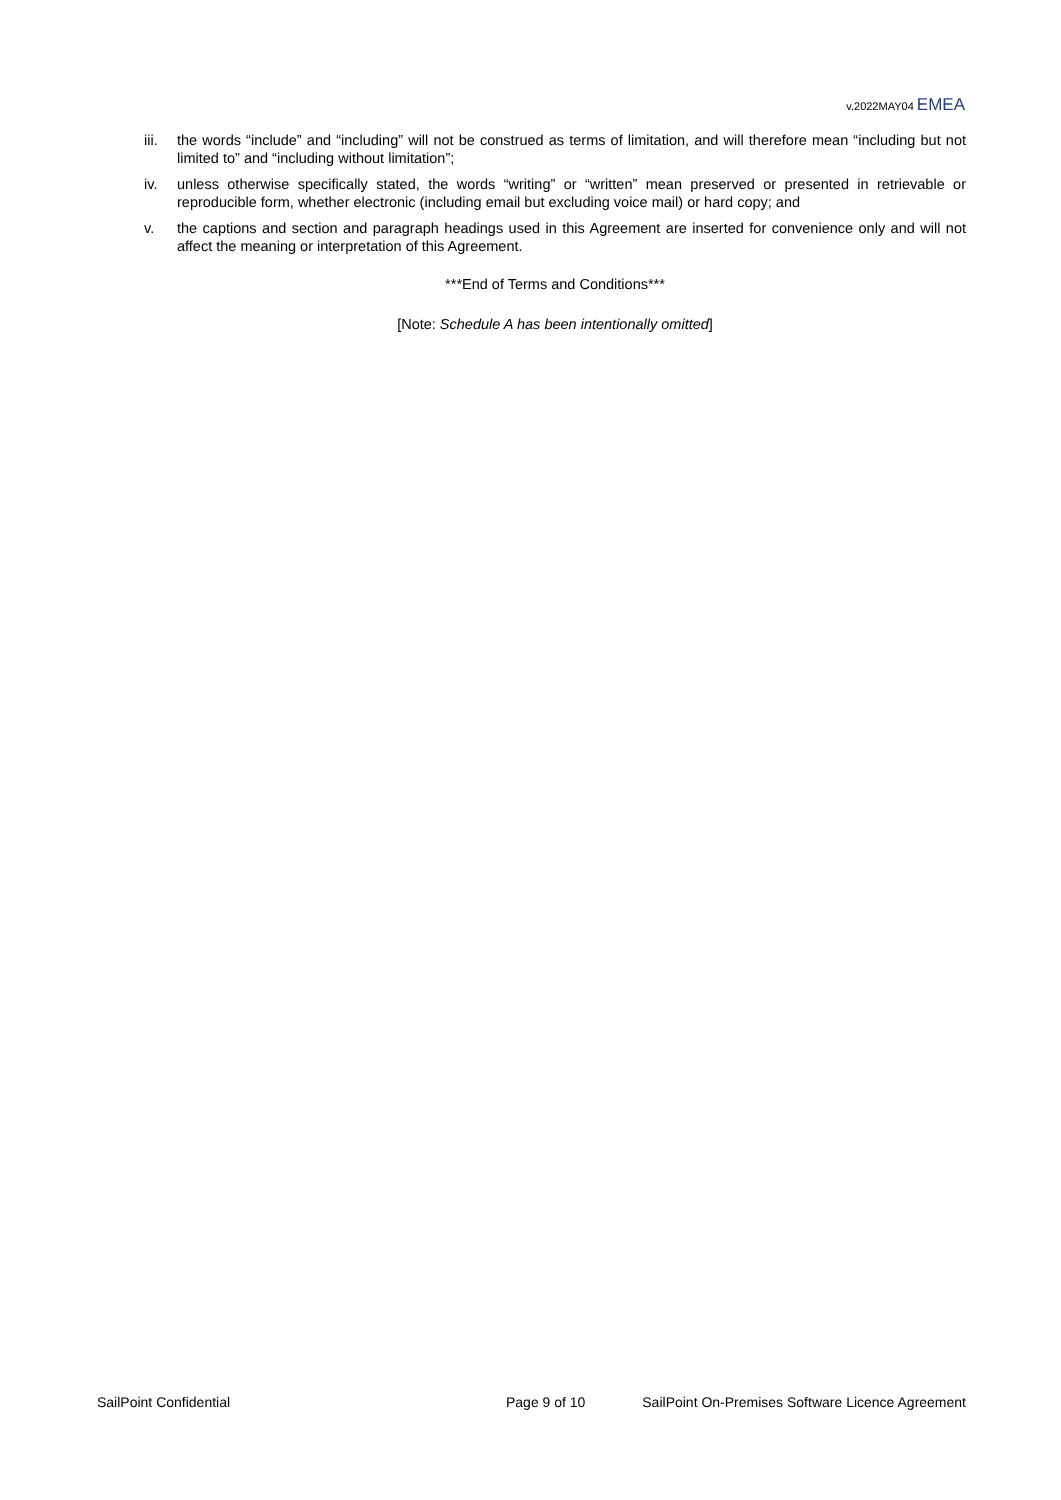v.2022MAY04 EMEA
iii.
the words “include” and “including” will not be construed as terms of limitation, and will therefore mean “including but not limited to” and “including without limitation”;
iv. unless otherwise specifically stated, the words “writing” or “written” mean preserved or presented in retrievable or reproducible form, whether electronic (including email but excluding voice mail) or hard copy; and
v. the captions and section and paragraph headings used in this Agreement are inserted for convenience only and will not affect the meaning or interpretation of this Agreement.
***End of Terms and Conditions***
[Note: Schedule A has been intentionally omitted]
SailPoint Confidential Page 9 of 10 SailPoint On-Premises Software Licence Agreement